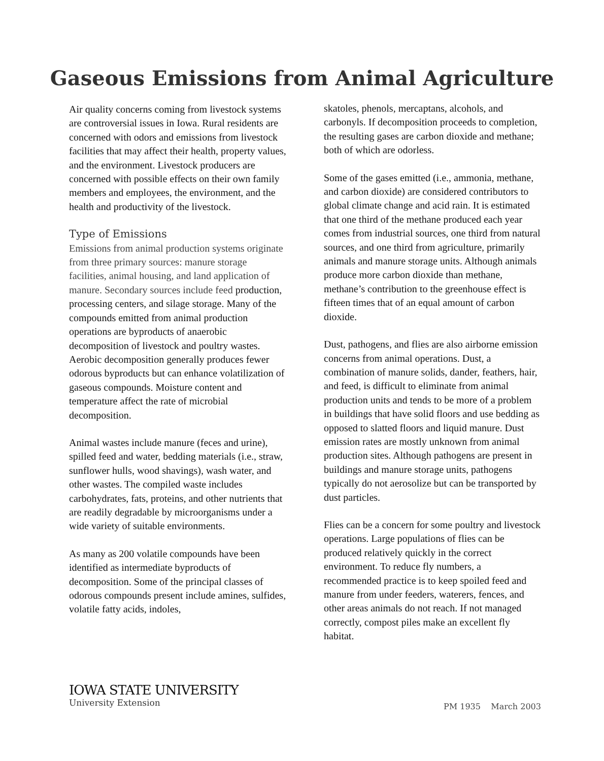Gaseous Emissions from Animal Agriculture
Air quality concerns coming from livestock systems are controversial issues in Iowa. Rural residents are concerned with odors and emissions from livestock facilities that may affect their health, property values, and the environment. Livestock producers are concerned with possible effects on their own family members and employees, the environment, and the health and productivity of the livestock.
Type of Emissions
Emissions from animal production systems originate from three primary sources: manure storage facilities, animal housing, and land application of manure. Secondary sources include feed production, processing centers, and silage storage. Many of the compounds emitted from animal production operations are byproducts of anaerobic decomposition of livestock and poultry wastes. Aerobic decomposition generally produces fewer odorous byproducts but can enhance volatilization of gaseous compounds. Moisture content and temperature affect the rate of microbial decomposition.
Animal wastes include manure (feces and urine), spilled feed and water, bedding materials (i.e., straw, sunflower hulls, wood shavings), wash water, and other wastes. The compiled waste includes carbohydrates, fats, proteins, and other nutrients that are readily degradable by microorganisms under a wide variety of suitable environments.
As many as 200 volatile compounds have been identified as intermediate byproducts of decomposition. Some of the principal classes of odorous compounds present include amines, sulfides, volatile fatty acids, indoles,
skatoles, phenols, mercaptans, alcohols, and carbonyls. If decomposition proceeds to completion, the resulting gases are carbon dioxide and methane; both of which are odorless.
Some of the gases emitted (i.e., ammonia, methane, and carbon dioxide) are considered contributors to global climate change and acid rain. It is estimated that one third of the methane produced each year comes from industrial sources, one third from natural sources, and one third from agriculture, primarily animals and manure storage units. Although animals produce more carbon dioxide than methane, methane’s contribution to the greenhouse effect is fifteen times that of an equal amount of carbon dioxide.
Dust, pathogens, and flies are also airborne emission concerns from animal operations. Dust, a combination of manure solids, dander, feathers, hair, and feed, is difficult to eliminate from animal production units and tends to be more of a problem in buildings that have solid floors and use bedding as opposed to slatted floors and liquid manure. Dust emission rates are mostly unknown from animal production sites. Although pathogens are present in buildings and manure storage units, pathogens typically do not aerosolize but can be transported by dust particles.
Flies can be a concern for some poultry and livestock operations. Large populations of flies can be produced relatively quickly in the correct environment. To reduce fly numbers, a recommended practice is to keep spoiled feed and manure from under feeders, waterers, fences, and other areas animals do not reach. If not managed correctly, compost piles make an excellent fly habitat.
IOWA STATE UNIVERSITY
University Extension
PM 1935 March 2003